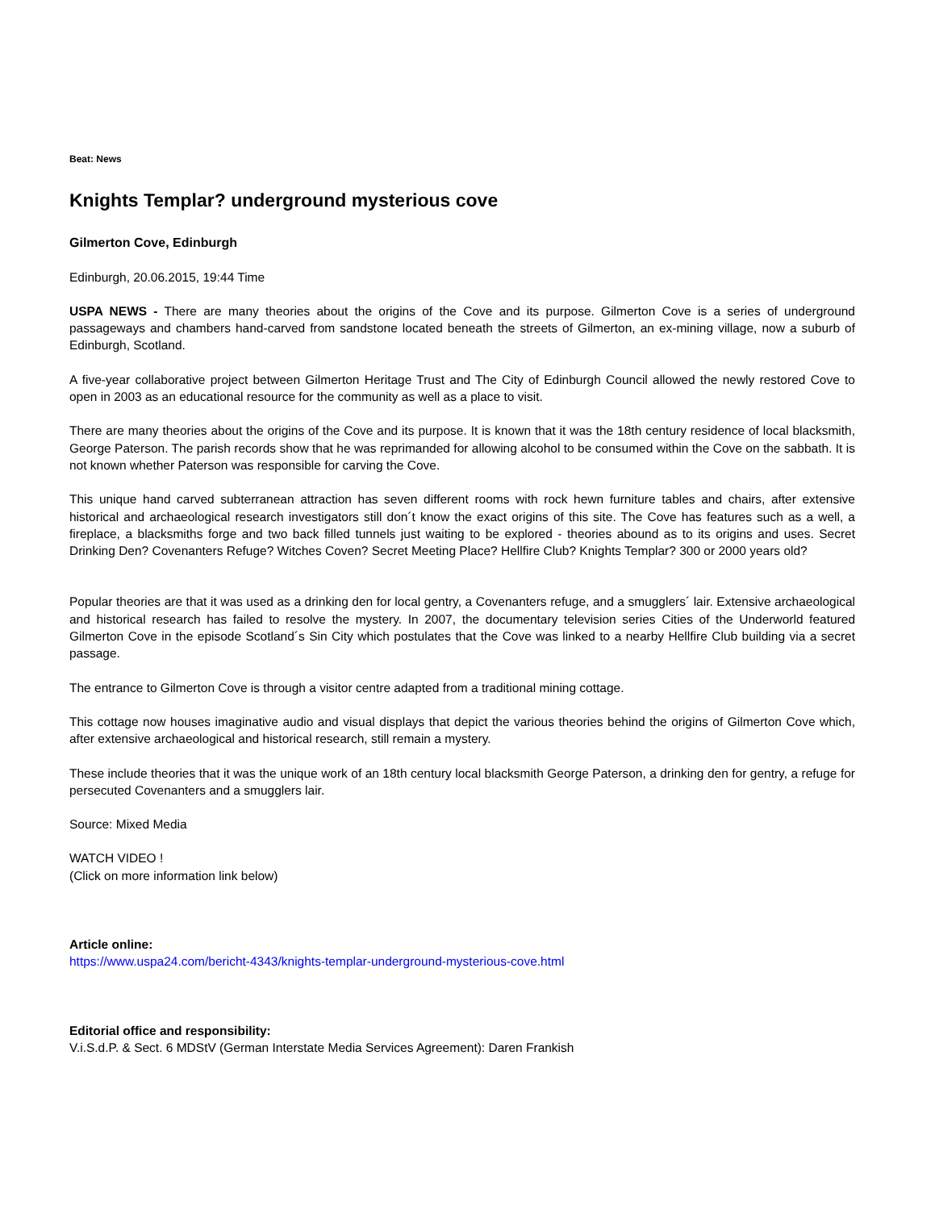Beat: News
Knights Templar? underground mysterious cove
Gilmerton Cove, Edinburgh
Edinburgh, 20.06.2015, 19:44 Time
USPA NEWS - There are many theories about the origins of the Cove and its purpose. Gilmerton Cove is a series of underground passageways and chambers hand-carved from sandstone located beneath the streets of Gilmerton, an ex-mining village, now a suburb of Edinburgh, Scotland.
A five-year collaborative project between Gilmerton Heritage Trust and The City of Edinburgh Council allowed the newly restored Cove to open in 2003 as an educational resource for the community as well as a place to visit.
There are many theories about the origins of the Cove and its purpose. It is known that it was the 18th century residence of local blacksmith, George Paterson. The parish records show that he was reprimanded for allowing alcohol to be consumed within the Cove on the sabbath. It is not known whether Paterson was responsible for carving the Cove.
This unique hand carved subterranean attraction has seven different rooms with rock hewn furniture tables and chairs, after extensive historical and archaeological research investigators still don´t know the exact origins of this site. The Cove has features such as a well, a fireplace, a blacksmiths forge and two back filled tunnels just waiting to be explored - theories abound as to its origins and uses. Secret Drinking Den? Covenanters Refuge? Witches Coven? Secret Meeting Place? Hellfire Club? Knights Templar? 300 or 2000 years old?
Popular theories are that it was used as a drinking den for local gentry, a Covenanters refuge, and a smugglers´ lair. Extensive archaeological and historical research has failed to resolve the mystery. In 2007, the documentary television series Cities of the Underworld featured Gilmerton Cove in the episode Scotland´s Sin City which postulates that the Cove was linked to a nearby Hellfire Club building via a secret passage.
The entrance to Gilmerton Cove is through a visitor centre adapted from a traditional mining cottage.
This cottage now houses imaginative audio and visual displays that depict the various theories behind the origins of Gilmerton Cove which, after extensive archaeological and historical research, still remain a mystery.
These include theories that it was the unique work of an 18th century local blacksmith George Paterson, a drinking den for gentry, a refuge for persecuted Covenanters and a smugglers lair.
Source: Mixed Media
WATCH VIDEO !
(Click on more information link below)
Article online:
https://www.uspa24.com/bericht-4343/knights-templar-underground-mysterious-cove.html
Editorial office and responsibility:
V.i.S.d.P. & Sect. 6 MDStV (German Interstate Media Services Agreement): Daren Frankish